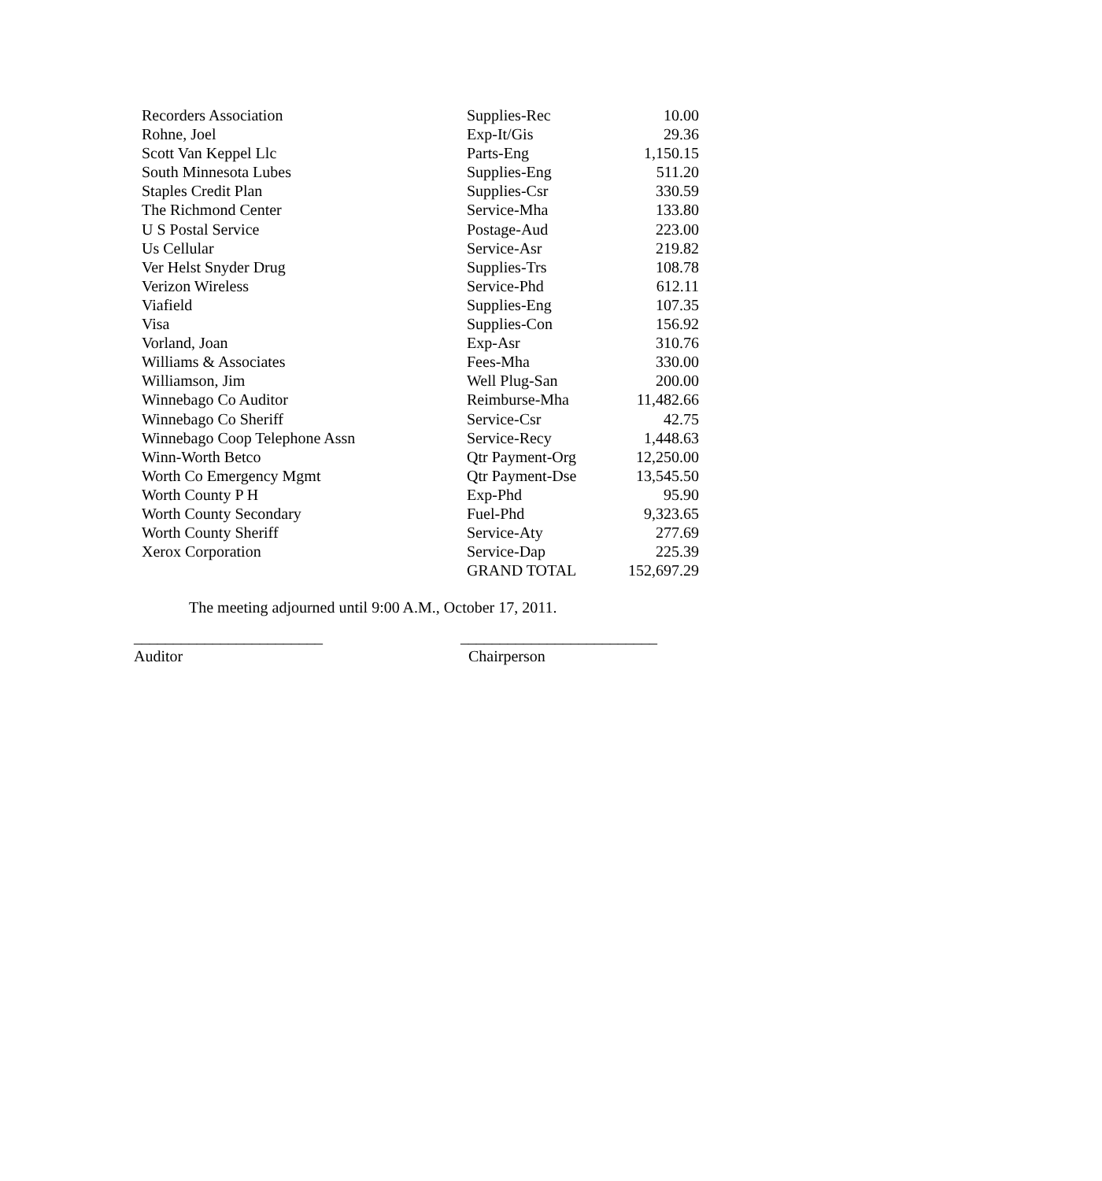| Recorders Association | Supplies-Rec | 10.00 |
| Rohne, Joel | Exp-It/Gis | 29.36 |
| Scott Van Keppel Llc | Parts-Eng | 1,150.15 |
| South Minnesota Lubes | Supplies-Eng | 511.20 |
| Staples Credit Plan | Supplies-Csr | 330.59 |
| The Richmond Center | Service-Mha | 133.80 |
| U S Postal Service | Postage-Aud | 223.00 |
| Us Cellular | Service-Asr | 219.82 |
| Ver Helst Snyder Drug | Supplies-Trs | 108.78 |
| Verizon Wireless | Service-Phd | 612.11 |
| Viafield | Supplies-Eng | 107.35 |
| Visa | Supplies-Con | 156.92 |
| Vorland, Joan | Exp-Asr | 310.76 |
| Williams & Associates | Fees-Mha | 330.00 |
| Williamson, Jim | Well Plug-San | 200.00 |
| Winnebago Co Auditor | Reimburse-Mha | 11,482.66 |
| Winnebago Co Sheriff | Service-Csr | 42.75 |
| Winnebago Coop Telephone Assn | Service-Recy | 1,448.63 |
| Winn-Worth Betco | Qtr Payment-Org | 12,250.00 |
| Worth Co Emergency Mgmt | Qtr Payment-Dse | 13,545.50 |
| Worth County P H | Exp-Phd | 95.90 |
| Worth County Secondary | Fuel-Phd | 9,323.65 |
| Worth County Sheriff | Service-Aty | 277.69 |
| Xerox Corporation | Service-Dap | 225.39 |
| | GRAND TOTAL | 152,697.29 |
The meeting adjourned until 9:00 A.M., October 17, 2011.
________________________
Auditor
_________________________
Chairperson